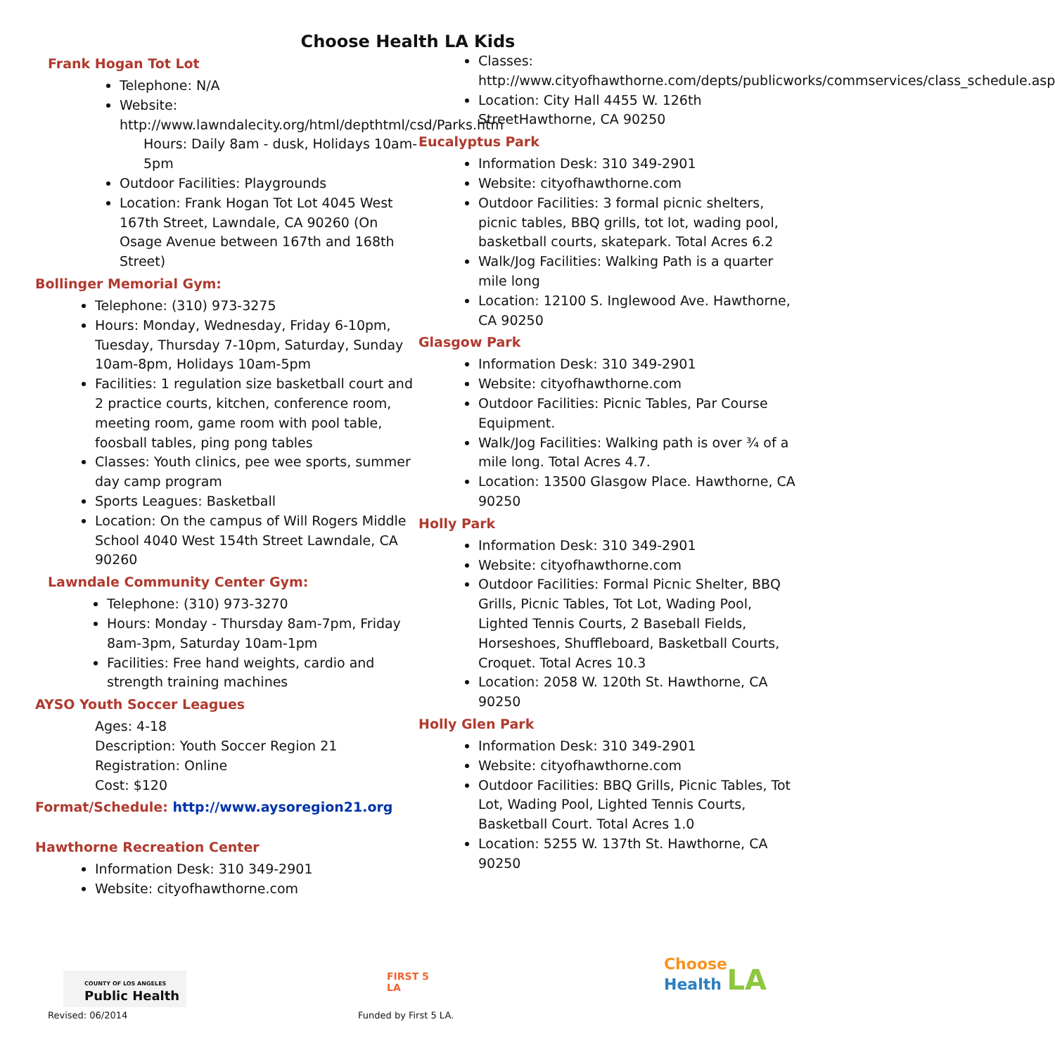Choose Health LA Kids
Frank Hogan Tot Lot
Telephone: N/A
Website: http://www.lawndalecity.org/html/depthtml/csd/Parks.htm
Hours: Daily 8am - dusk, Holidays 10am-5pm
Outdoor Facilities: Playgrounds
Location: Frank Hogan Tot Lot 4045 West 167th Street, Lawndale, CA 90260 (On Osage Avenue between 167th and 168th Street)
Bollinger Memorial Gym:
Telephone: (310) 973-3275
Hours: Monday, Wednesday, Friday 6-10pm, Tuesday, Thursday 7-10pm, Saturday, Sunday 10am-8pm, Holidays 10am-5pm
Facilities: 1 regulation size basketball court and 2 practice courts, kitchen, conference room, meeting room, game room with pool table, foosball tables, ping pong tables
Classes: Youth clinics, pee wee sports, summer day camp program
Sports Leagues: Basketball
Location: On the campus of Will Rogers Middle School 4040 West 154th Street Lawndale, CA 90260
Lawndale Community Center Gym:
Telephone: (310) 973-3270
Hours: Monday - Thursday 8am-7pm, Friday 8am-3pm, Saturday 10am-1pm
Facilities: Free hand weights, cardio and strength training machines
AYSO Youth Soccer Leagues
Ages: 4-18
Description: Youth Soccer Region 21
Registration: Online
Cost: $120
Format/Schedule: http://www.aysoregion21.org
Hawthorne Recreation Center
Information Desk: 310 349-2901
Website: cityofhawthorne.com
Classes: http://www.cityofhawthorne.com/depts/publicworks/commservices/class_schedule.asp
Location: City Hall 4455 W. 126th StreetHawthorne, CA 90250
Eucalyptus Park
Information Desk: 310 349-2901
Website: cityofhawthorne.com
Outdoor Facilities: 3 formal picnic shelters, picnic tables, BBQ grills, tot lot, wading pool, basketball courts, skatepark. Total Acres 6.2
Walk/Jog Facilities: Walking Path is a quarter mile long
Location: 12100 S. Inglewood Ave. Hawthorne, CA 90250
Glasgow Park
Information Desk: 310 349-2901
Website: cityofhawthorne.com
Outdoor Facilities: Picnic Tables, Par Course Equipment.
Walk/Jog Facilities: Walking path is over ¾ of a mile long. Total Acres 4.7.
Location: 13500 Glasgow Place. Hawthorne, CA 90250
Holly Park
Information Desk: 310 349-2901
Website: cityofhawthorne.com
Outdoor Facilities: Formal Picnic Shelter, BBQ Grills, Picnic Tables, Tot Lot, Wading Pool, Lighted Tennis Courts, 2 Baseball Fields, Horseshoes, Shuffleboard, Basketball Courts, Croquet. Total Acres 10.3
Location: 2058 W. 120th St. Hawthorne, CA 90250
Holly Glen Park
Information Desk: 310 349-2901
Website: cityofhawthorne.com
Outdoor Facilities: BBQ Grills, Picnic Tables, Tot Lot, Wading Pool, Lighted Tennis Courts, Basketball Court. Total Acres 1.0
Location: 5255 W. 137th St. Hawthorne, CA 90250
COUNTY OF LOS ANGELES
Public Health
FIRST 5
LA
Choose
Health LA
Revised: 06/2014 Funded by First 5 LA.